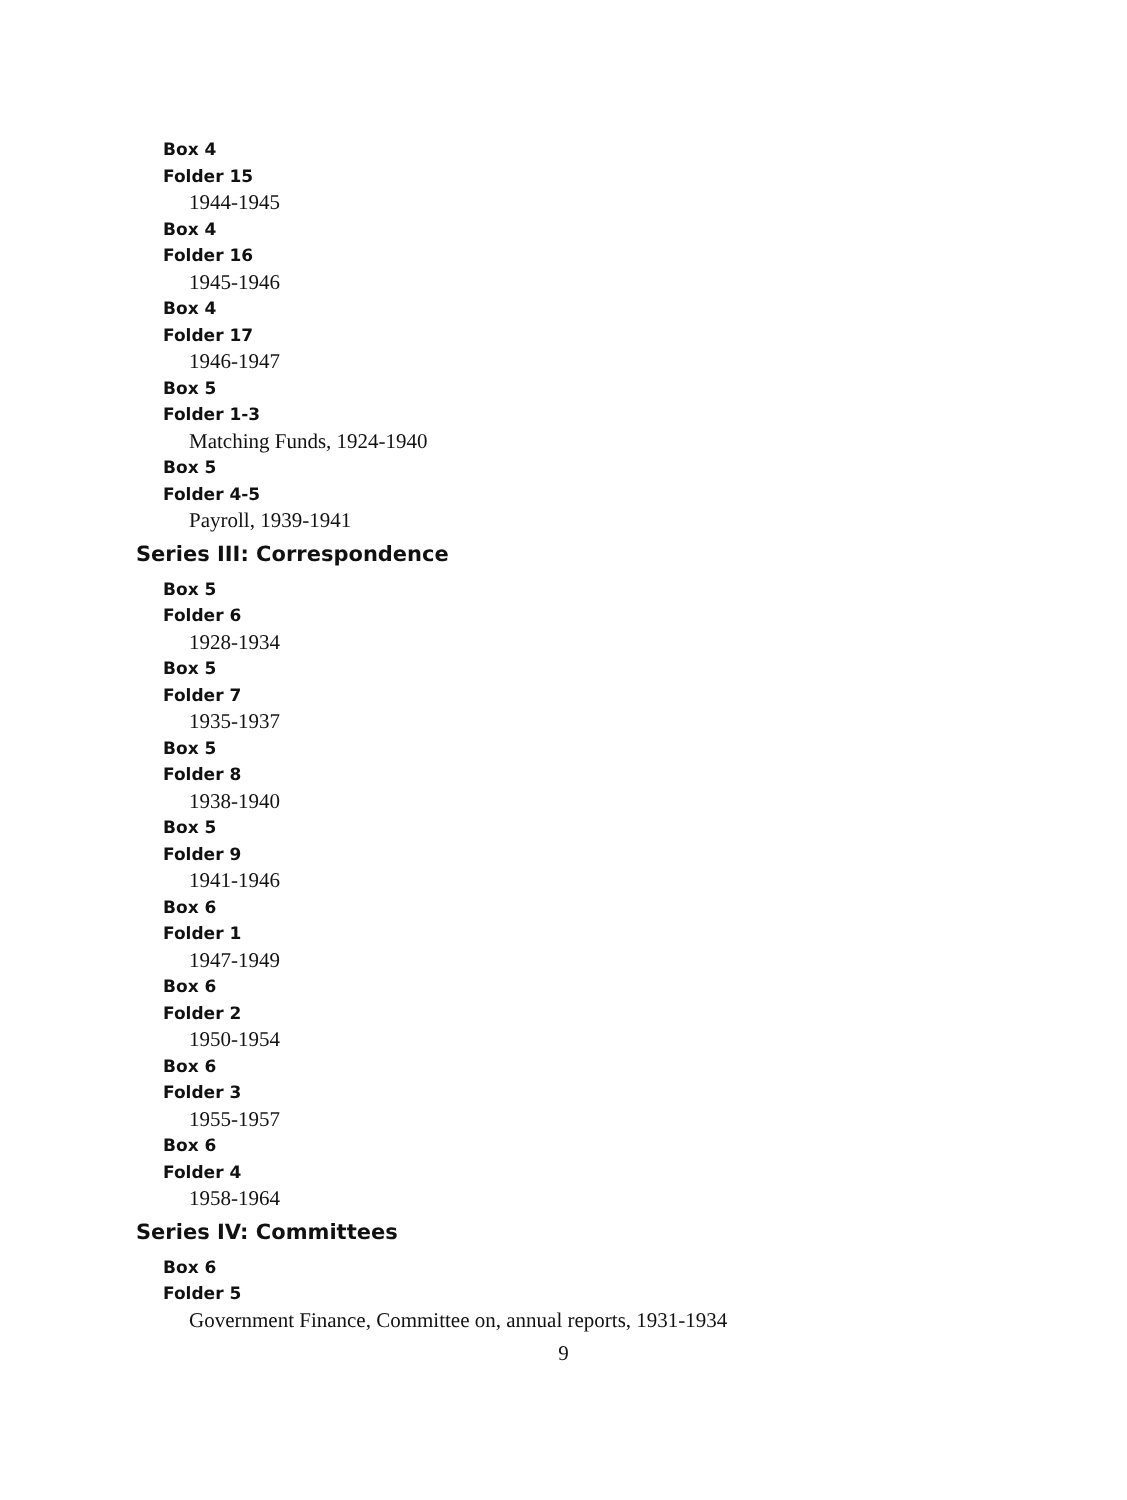Box 4
Folder 15
1944-1945
Box 4
Folder 16
1945-1946
Box 4
Folder 17
1946-1947
Box 5
Folder 1-3
Matching Funds, 1924-1940
Box 5
Folder 4-5
Payroll, 1939-1941
Series III: Correspondence
Box 5
Folder 6
1928-1934
Box 5
Folder 7
1935-1937
Box 5
Folder 8
1938-1940
Box 5
Folder 9
1941-1946
Box 6
Folder 1
1947-1949
Box 6
Folder 2
1950-1954
Box 6
Folder 3
1955-1957
Box 6
Folder 4
1958-1964
Series IV: Committees
Box 6
Folder 5
Government Finance, Committee on, annual reports, 1931-1934
9